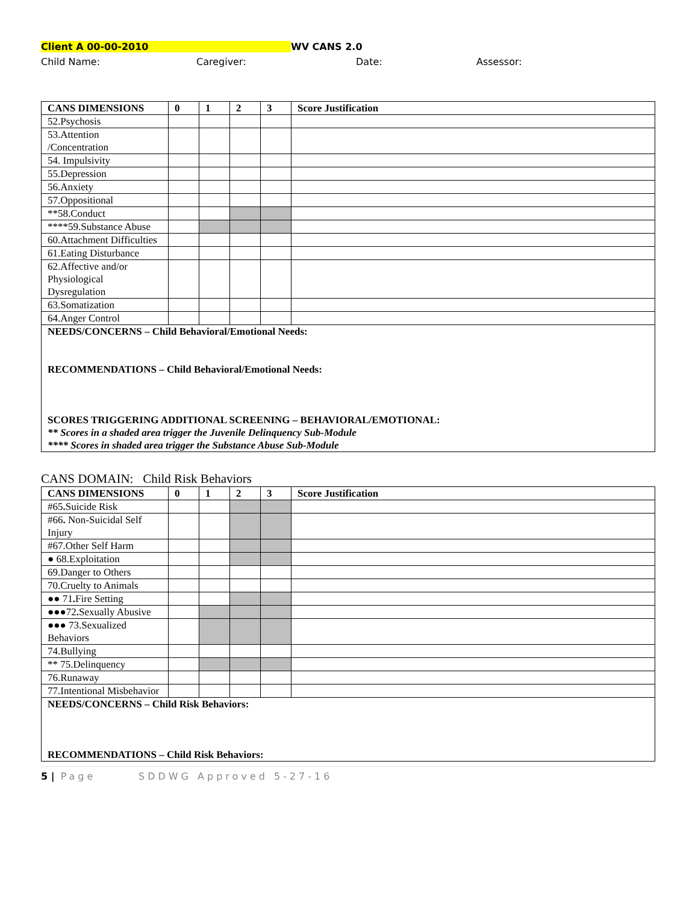Client A 00-00-2010 WV CANS 2.0
Child Name: Caregiver: Date: Assessor:
| CANS DIMENSIONS | 0 | 1 | 2 | 3 | Score Justification |
| --- | --- | --- | --- | --- | --- |
| 52.Psychosis | | | | | |
| 53.Attention /Concentration | | | | | |
| 54. Impulsivity | | | | | |
| 55.Depression | | | | | |
| 56.Anxiety | | | | | |
| 57.Oppositional | | | | | |
| **58.Conduct | | | | | |
| ****59.Substance Abuse | | | | | |
| 60.Attachment Difficulties | | | | | |
| 61.Eating Disturbance | | | | | |
| 62.Affective and/or Physiological Dysregulation | | | | | |
| 63.Somatization | | | | | |
| 64.Anger Control | | | | | |
| NEEDS/CONCERNS – Child Behavioral/Emotional Needs: RECOMMENDATIONS – Child Behavioral/Emotional Needs: SCORES TRIGGERING ADDITIONAL SCREENING – BEHAVIORAL/EMOTIONAL: ** Scores in a shaded area trigger the Juvenile Delinquency Sub-Module **** Scores in shaded area trigger the Substance Abuse Sub-Module | | | | | |
CANS DOMAIN: Child Risk Behaviors
| CANS DIMENSIONS | 0 | 1 | 2 | 3 | Score Justification |
| --- | --- | --- | --- | --- | --- |
| #65 . Suicide Risk | | | | | |
| #66 . Non-Suicidal Self Injury | | | | | |
| #67.Other Self Harm | | | | | |
| ● 68.Exploitation | | | | | |
| 69.Danger to Others | | | | | |
| 70.Cruelty to Animals | | | | | |
| ●● 71 . Fire Setting | | | | | |
| ●●●72 . Sexually Abusive | | | | | |
| ●●● 73.Sexualized Behaviors | | | | | |
| 74.Bullying | | | | | |
| ** 75.Delinquency | | | | | |
| 76.Runaway | | | | | |
| 77.Intentional Misbehavior | | | | | |
| NEEDS/CONCERNS – Child Risk Behaviors: RECOMMENDATIONS – Child Risk Behaviors: | | | | | |
5 | Page SDDWG Approved 5-27-16